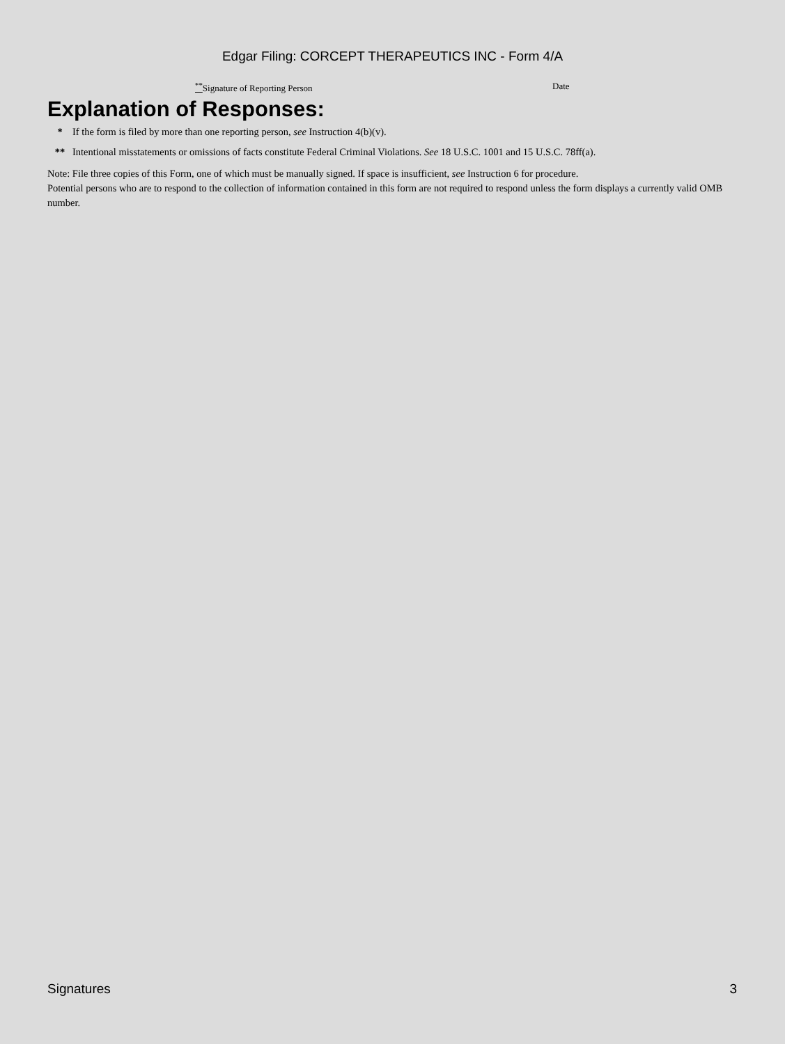Edgar Filing: CORCEPT THERAPEUTICS INC - Form 4/A
<sup>**</sup> Signature of Reporting Person Date
Explanation of Responses:
* If the form is filed by more than one reporting person, see Instruction 4(b)(v).
** Intentional misstatements or omissions of facts constitute Federal Criminal Violations. See 18 U.S.C. 1001 and 15 U.S.C. 78ff(a).
Note: File three copies of this Form, one of which must be manually signed. If space is insufficient, see Instruction 6 for procedure.
Potential persons who are to respond to the collection of information contained in this form are not required to respond unless the form displays a currently valid OMB number.
Signatures 3